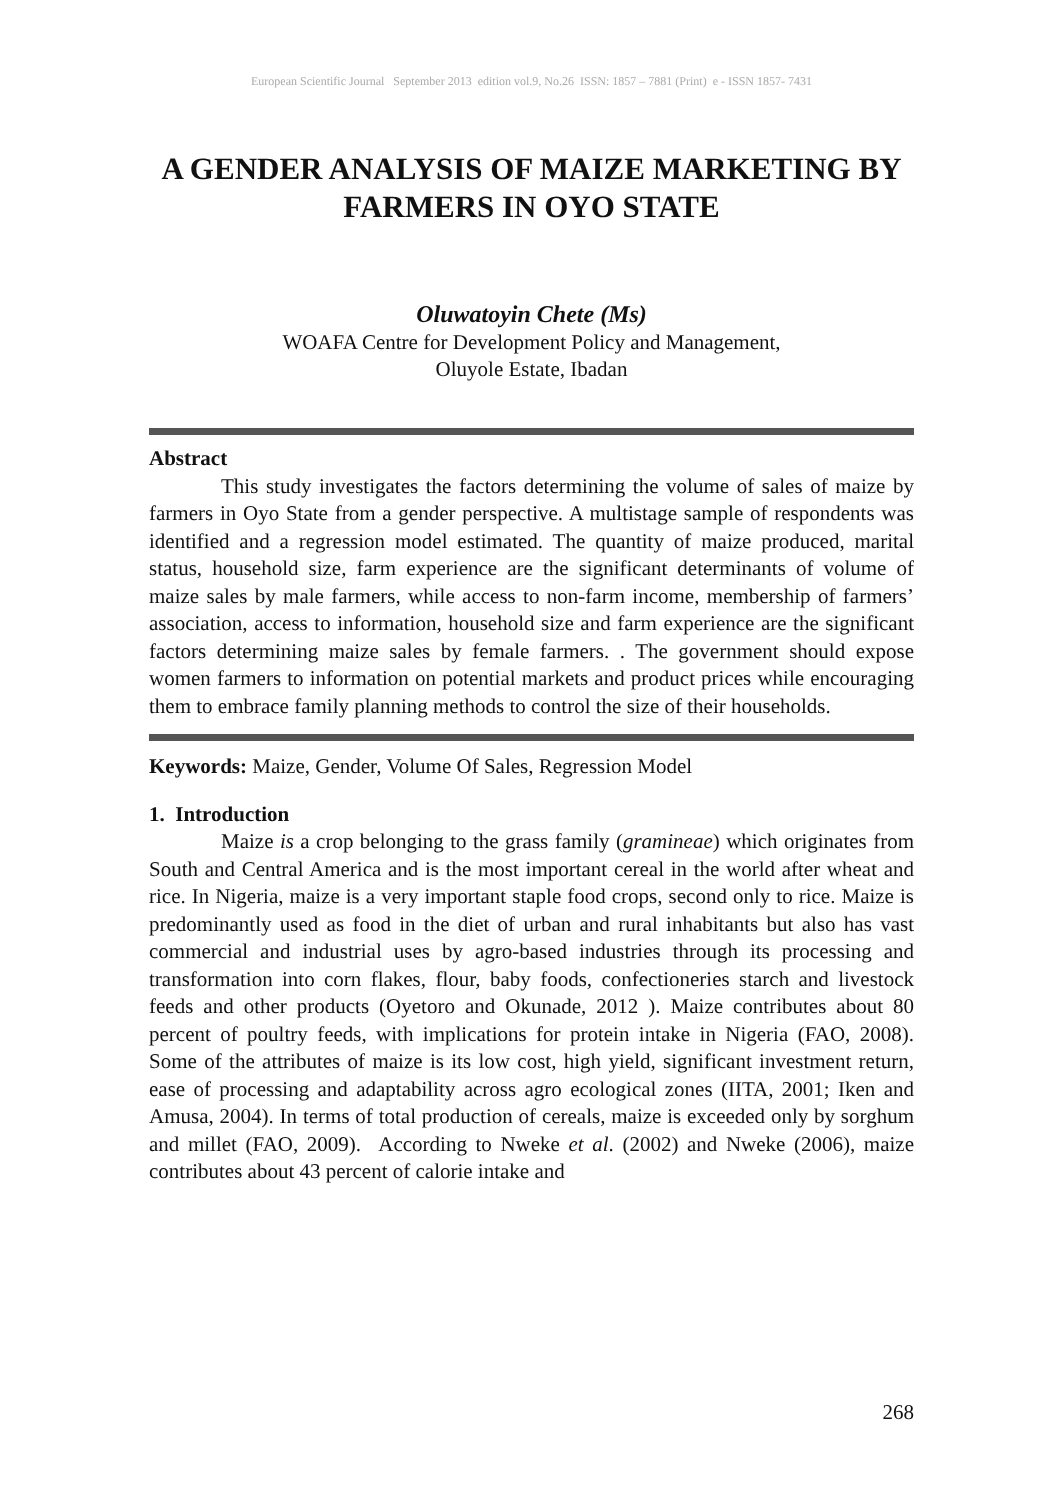European Scientific Journal September 2013 edition vol.9, No.26 ISSN: 1857 – 7881 (Print) e - ISSN 1857- 7431
A GENDER ANALYSIS OF MAIZE MARKETING BY FARMERS IN OYO STATE
Oluwatoyin Chete (Ms)
WOAFA Centre for Development Policy and Management,
Oluyole Estate, Ibadan
Abstract
This study investigates the factors determining the volume of sales of maize by farmers in Oyo State from a gender perspective. A multistage sample of respondents was identified and a regression model estimated. The quantity of maize produced, marital status, household size, farm experience are the significant determinants of volume of maize sales by male farmers, while access to non-farm income, membership of farmers’ association, access to information, household size and farm experience are the significant factors determining maize sales by female farmers. . The government should expose women farmers to information on potential markets and product prices while encouraging them to embrace family planning methods to control the size of their households.
Keywords: Maize, Gender, Volume Of Sales, Regression Model
1. Introduction
Maize is a crop belonging to the grass family (gramineae) which originates from South and Central America and is the most important cereal in the world after wheat and rice. In Nigeria, maize is a very important staple food crops, second only to rice. Maize is predominantly used as food in the diet of urban and rural inhabitants but also has vast commercial and industrial uses by agro-based industries through its processing and transformation into corn flakes, flour, baby foods, confectioneries starch and livestock feeds and other products (Oyetoro and Okunade, 2012 ). Maize contributes about 80 percent of poultry feeds, with implications for protein intake in Nigeria (FAO, 2008). Some of the attributes of maize is its low cost, high yield, significant investment return, ease of processing and adaptability across agro ecological zones (IITA, 2001; Iken and Amusa, 2004). In terms of total production of cereals, maize is exceeded only by sorghum and millet (FAO, 2009). According to Nweke et al. (2002) and Nweke (2006), maize contributes about 43 percent of calorie intake and
268